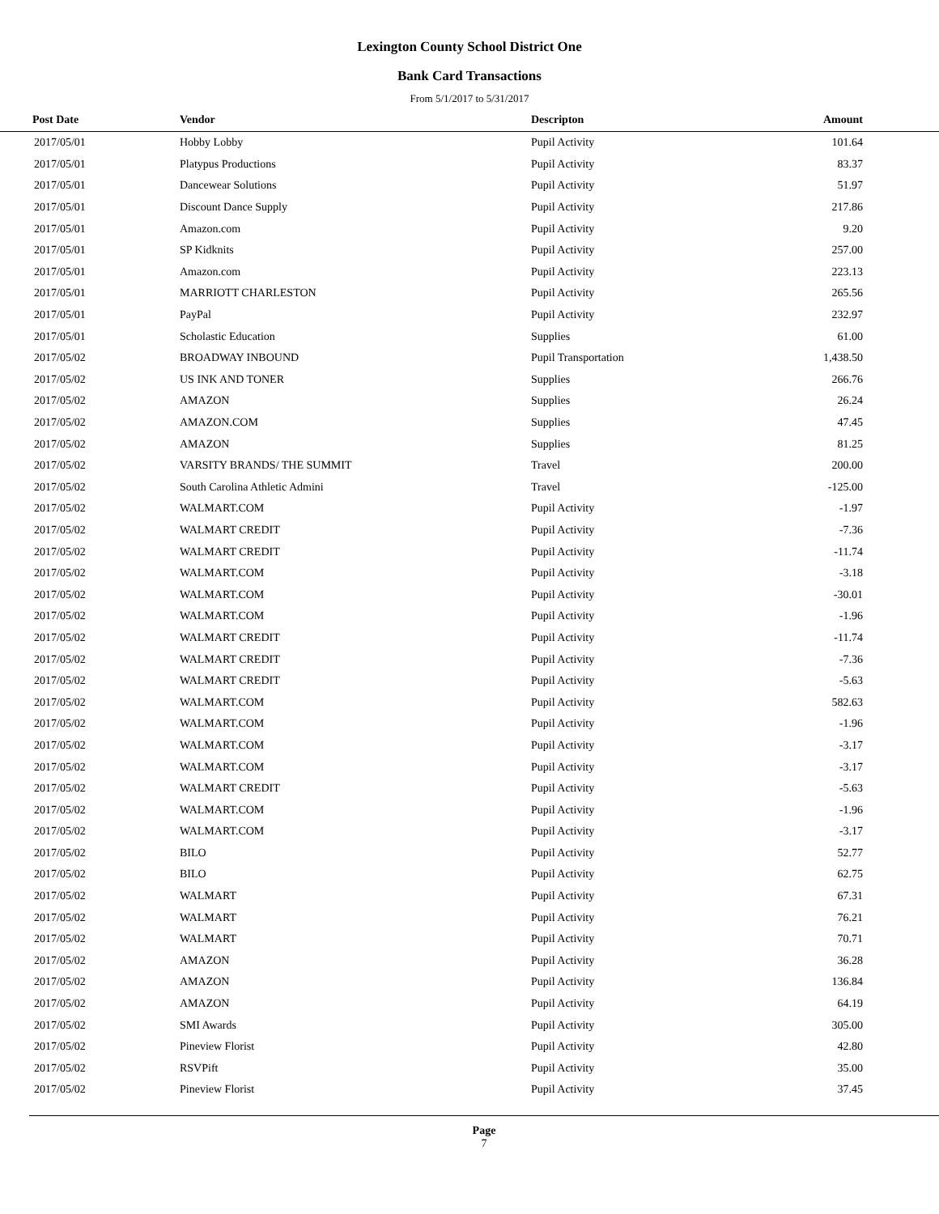Lexington County School District One
Bank Card Transactions
From 5/1/2017 to 5/31/2017
| Post Date | Vendor | Descripton | Amount | |
| --- | --- | --- | --- | --- |
| 2017/05/01 | Hobby Lobby | Pupil Activity | 101.64 | |
| 2017/05/01 | Platypus Productions | Pupil Activity | 83.37 | |
| 2017/05/01 | Dancewear Solutions | Pupil Activity | 51.97 | |
| 2017/05/01 | Discount Dance Supply | Pupil Activity | 217.86 | |
| 2017/05/01 | Amazon.com | Pupil Activity | 9.20 | |
| 2017/05/01 | SP Kidknits | Pupil Activity | 257.00 | |
| 2017/05/01 | Amazon.com | Pupil Activity | 223.13 | |
| 2017/05/01 | MARRIOTT CHARLESTON | Pupil Activity | 265.56 | |
| 2017/05/01 | PayPal | Pupil Activity | 232.97 | |
| 2017/05/01 | Scholastic Education | Supplies | 61.00 | |
| 2017/05/02 | BROADWAY INBOUND | Pupil Transportation | 1,438.50 | |
| 2017/05/02 | US INK AND TONER | Supplies | 266.76 | |
| 2017/05/02 | AMAZON | Supplies | 26.24 | |
| 2017/05/02 | AMAZON.COM | Supplies | 47.45 | |
| 2017/05/02 | AMAZON | Supplies | 81.25 | |
| 2017/05/02 | VARSITY BRANDS/ THE SUMMIT | Travel | 200.00 | |
| 2017/05/02 | South Carolina Athletic Admini | Travel | -125.00 | |
| 2017/05/02 | WALMART.COM | Pupil Activity | -1.97 | |
| 2017/05/02 | WALMART CREDIT | Pupil Activity | -7.36 | |
| 2017/05/02 | WALMART CREDIT | Pupil Activity | -11.74 | |
| 2017/05/02 | WALMART.COM | Pupil Activity | -3.18 | |
| 2017/05/02 | WALMART.COM | Pupil Activity | -30.01 | |
| 2017/05/02 | WALMART.COM | Pupil Activity | -1.96 | |
| 2017/05/02 | WALMART CREDIT | Pupil Activity | -11.74 | |
| 2017/05/02 | WALMART CREDIT | Pupil Activity | -7.36 | |
| 2017/05/02 | WALMART CREDIT | Pupil Activity | -5.63 | |
| 2017/05/02 | WALMART.COM | Pupil Activity | 582.63 | |
| 2017/05/02 | WALMART.COM | Pupil Activity | -1.96 | |
| 2017/05/02 | WALMART.COM | Pupil Activity | -3.17 | |
| 2017/05/02 | WALMART.COM | Pupil Activity | -3.17 | |
| 2017/05/02 | WALMART CREDIT | Pupil Activity | -5.63 | |
| 2017/05/02 | WALMART.COM | Pupil Activity | -1.96 | |
| 2017/05/02 | WALMART.COM | Pupil Activity | -3.17 | |
| 2017/05/02 | BILO | Pupil Activity | 52.77 | |
| 2017/05/02 | BILO | Pupil Activity | 62.75 | |
| 2017/05/02 | WALMART | Pupil Activity | 67.31 | |
| 2017/05/02 | WALMART | Pupil Activity | 76.21 | |
| 2017/05/02 | WALMART | Pupil Activity | 70.71 | |
| 2017/05/02 | AMAZON | Pupil Activity | 36.28 | |
| 2017/05/02 | AMAZON | Pupil Activity | 136.84 | |
| 2017/05/02 | AMAZON | Pupil Activity | 64.19 | |
| 2017/05/02 | SMI Awards | Pupil Activity | 305.00 | |
| 2017/05/02 | Pineview Florist | Pupil Activity | 42.80 | |
| 2017/05/02 | RSVPift | Pupil Activity | 35.00 | |
| 2017/05/02 | Pineview Florist | Pupil Activity | 37.45 | |
Page
7